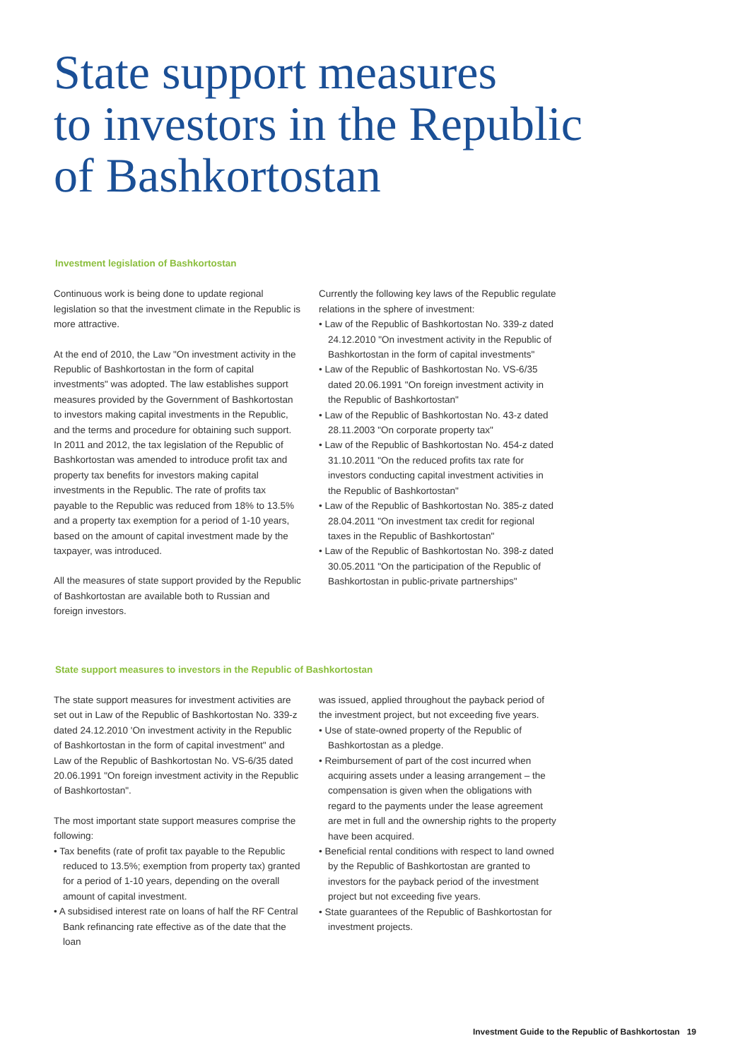State support measures
to investors in the Republic
of Bashkortostan
Investment legislation of Bashkortostan
Continuous work is being done to update regional legislation so that the investment climate in the Republic is more attractive.
At the end of 2010, the Law "On investment activity in the Republic of Bashkortostan in the form of capital investments" was adopted. The law establishes support measures provided by the Government of Bashkortostan to investors making capital investments in the Republic, and the terms and procedure for obtaining such support. In 2011 and 2012, the tax legislation of the Republic of Bashkortostan was amended to introduce profit tax and property tax benefits for investors making capital investments in the Republic. The rate of profits tax payable to the Republic was reduced from 18% to 13.5% and a property tax exemption for a period of 1-10 years, based on the amount of capital investment made by the taxpayer, was introduced.
All the measures of state support provided by the Republic of Bashkortostan are available both to Russian and foreign investors.
Currently the following key laws of the Republic regulate relations in the sphere of investment:
• Law of the Republic of Bashkortostan No. 339-z dated 24.12.2010 "On investment activity in the Republic of Bashkortostan in the form of capital investments"
• Law of the Republic of Bashkortostan No. VS-6/35 dated 20.06.1991 "On foreign investment activity in the Republic of Bashkortostan"
• Law of the Republic of Bashkortostan No. 43-z dated 28.11.2003 "On corporate property tax"
• Law of the Republic of Bashkortostan No. 454-z dated 31.10.2011 "On the reduced profits tax rate for investors conducting capital investment activities in the Republic of Bashkortostan"
• Law of the Republic of Bashkortostan No. 385-z dated 28.04.2011 "On investment tax credit for regional taxes in the Republic of Bashkortostan"
• Law of the Republic of Bashkortostan No. 398-z dated 30.05.2011 "On the participation of the Republic of Bashkortostan in public-private partnerships"
State support measures to investors in the Republic of Bashkortostan
The state support measures for investment activities are set out in Law of the Republic of Bashkortostan No. 339-z dated 24.12.2010 'On investment activity in the Republic of Bashkortostan in the form of capital investment" and Law of the Republic of Bashkortostan No. VS-6/35 dated 20.06.1991 "On foreign investment activity in the Republic of Bashkortostan".
The most important state support measures comprise the following:
• Tax benefits (rate of profit tax payable to the Republic reduced to 13.5%; exemption from property tax) granted for a period of 1-10 years, depending on the overall amount of capital investment.
• A subsidised interest rate on loans of half the RF Central Bank refinancing rate effective as of the date that the loan
was issued, applied throughout the payback period of the investment project, but not exceeding five years.
• Use of state-owned property of the Republic of Bashkortostan as a pledge.
• Reimbursement of part of the cost incurred when acquiring assets under a leasing arrangement – the compensation is given when the obligations with regard to the payments under the lease agreement are met in full and the ownership rights to the property have been acquired.
• Beneficial rental conditions with respect to land owned by the Republic of Bashkortostan are granted to investors for the payback period of the investment project but not exceeding five years.
• State guarantees of the Republic of Bashkortostan for investment projects.
Investment Guide to the Republic of Bashkortostan 19